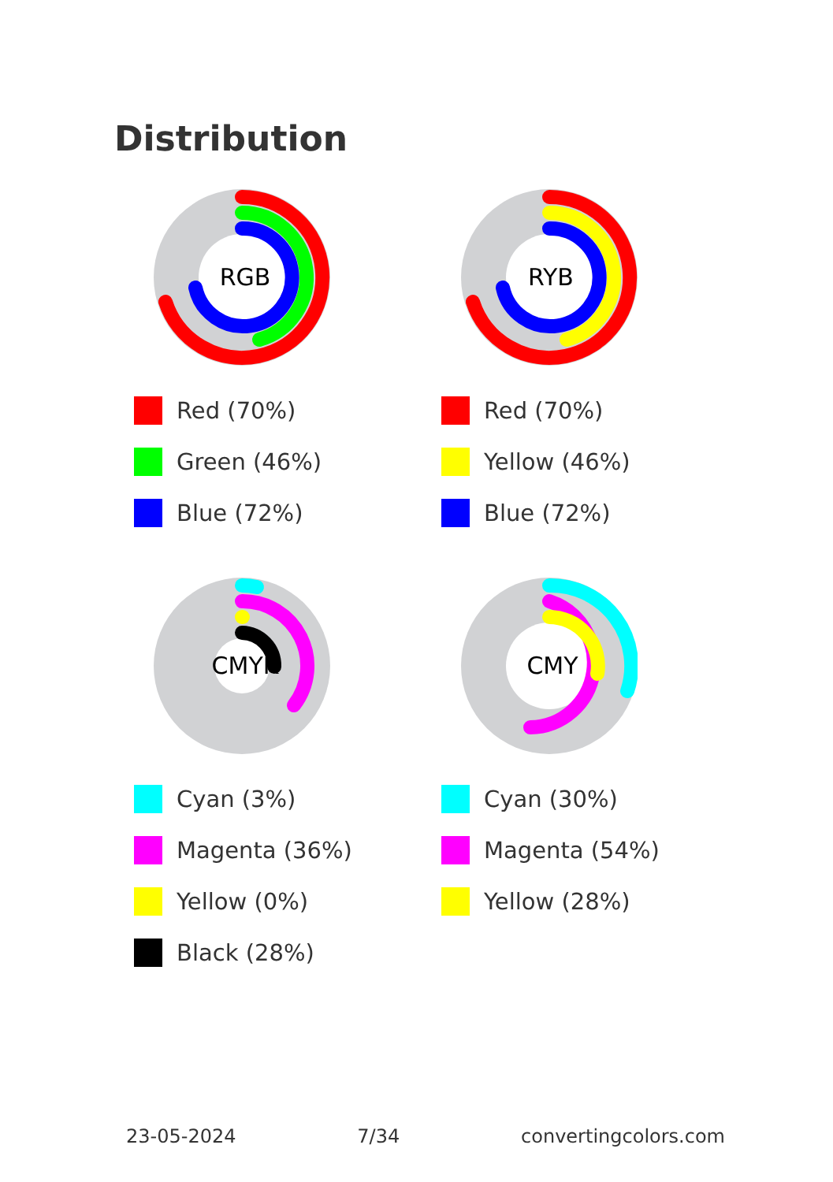Distribution
RGB
Red (70%)
Green (46%)
Blue (72%)
RYB
Red (70%)
Yellow (46%)
Blue (72%)
CMYK
Cyan (3%)
Magenta (36%)
Yellow (0%)
Black (28%)
CMY
Cyan (30%)
Magenta (54%)
Yellow (28%)
23-05-2024 7/34 convertingcolors.com